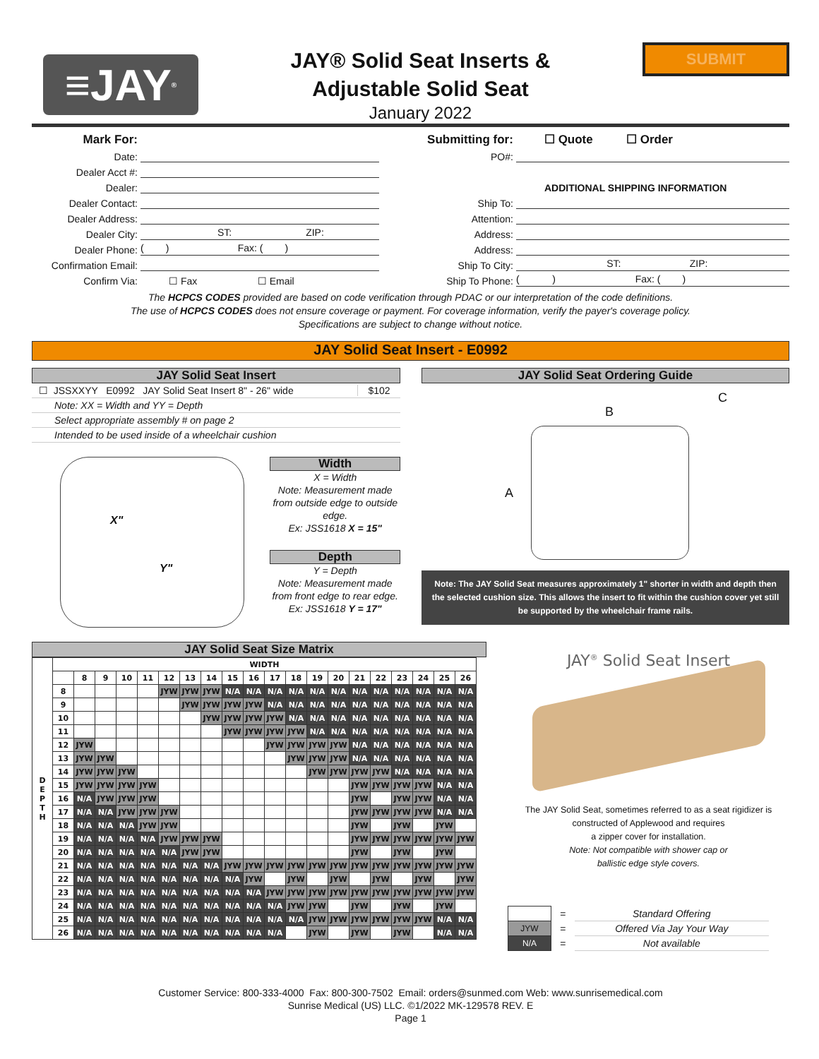≡JAY<sup>®</sup>
JAY® Solid Seat Inserts &
Adjustable Solid Seat
January 2022
SUBMIT
Mark For:
Date:
Dealer Acct #:
Dealer:
Dealer Contact:
Dealer Address:
Dealer City: ST: ZIP:
Dealer Phone: ( ) Fax: ( )
Confirmation Email:
Confirm Via: ☐ Fax ☐ Email
Submitting for: ☐ Quote ☐ Order
PO#:
ADDITIONAL SHIPPING INFORMATION
Ship To:
Attention:
Address:
Address:
Ship To City: ST: ZIP:
Ship To Phone: ( ) Fax: ( )
The HCPCS CODES provided are based on code verification through PDAC or our interpretation of the code definitions.
The use of HCPCS CODES does not ensure coverage or payment. For coverage information, verify the payer's coverage policy.
Specifications are subject to change without notice.
JAY Solid Seat Insert - E0992
JAY Solid Seat Insert
☐ JSSXXYY E0992 JAY Solid Seat Insert 8" - 26" wide $102
Note: XX = Width and YY = Depth
Select appropriate assembly # on page 2
Intended to be used inside of a wheelchair cushion
X"
Y"
Width
X = Width
Note: Measurement made from outside edge to outside edge.
Ex: JSS1618 X = 15"
Depth
Y = Depth
Note: Measurement made from front edge to rear edge.
Ex: JSS1618 Y = 17"
JAY Solid Seat Ordering Guide
B
C
A
Note: The JAY Solid Seat measures approximately 1" shorter in width and depth then the selected cushion size. This allows the insert to fit within the cushion cover yet still be supported by the wheelchair frame rails.
JAY Solid Seat Size Matrix
| D E P T H | WIDTH | | | | | | | | | | | | | | | | | | | |
| --- | --- | --- | --- | --- | --- | --- | --- | --- | --- | --- | --- | --- | --- | --- | --- | --- | --- | --- | --- | --- |
| | | 8 | 9 | 10 | 11 | 12 | 13 | 14 | 15 | 16 | 17 | 18 | 19 | 20 | 21 | 22 | 23 | 24 | 25 | 26 |
| | 8 | | | | | JYW | JYW | JYW | N/A | N/A | N/A | N/A | N/A | N/A | N/A | N/A | N/A | N/A | N/A | N/A |
| | 9 | | | | | | JYW | JYW | JYW | JYW | N/A | N/A | N/A | N/A | N/A | N/A | N/A | N/A | N/A | N/A |
| | 10 | | | | | | | JYW | JYW | JYW | JYW | N/A | N/A | N/A | N/A | N/A | N/A | N/A | N/A | N/A |
| | 11 | | | | | | | | JYW | JYW | JYW | JYW | N/A | N/A | N/A | N/A | N/A | N/A | N/A | N/A |
| | 12 | JYW | | | | | | | | | JYW | JYW | JYW | JYW | N/A | N/A | N/A | N/A | N/A | N/A |
| | 13 | JYW | JYW | | | | | | | | | JYW | JYW | JYW | N/A | N/A | N/A | N/A | N/A | N/A |
| | 14 | JYW | JYW | JYW | | | | | | | | | JYW | JYW | JYW | JYW | N/A | N/A | N/A | N/A |
| | 15 | JYW | JYW | JYW | JYW | | | | | | | | | | JYW | JYW | JYW | JYW | N/A | N/A |
| | 16 | N/A | JYW | JYW | JYW | | | | | | | | | | JYW | | JYW | JYW | N/A | N/A |
| | 17 | N/A | N/A | JYW | JYW | JYW | | | | | | | | | JYW | JYW | JYW | JYW | N/A | N/A |
| | 18 | N/A | N/A | N/A | JYW | JYW | | | | | | | | | JYW | | JYW | | JYW | |
| | 19 | N/A | N/A | N/A | N/A | JYW | JYW | JYW | | | | | | | JYW | JYW | JYW | JYW | JYW | JYW |
| | 20 | N/A | N/A | N/A | N/A | N/A | JYW | JYW | | | | | | | JYW | | JYW | | JYW | |
| | 21 | N/A | N/A | N/A | N/A | N/A | N/A | N/A | JYW | JYW | JYW | JYW | JYW | JYW | JYW | JYW | JYW | JYW | JYW | JYW |
| | 22 | N/A | N/A | N/A | N/A | N/A | N/A | N/A | N/A | JYW | | JYW | | JYW | | JYW | | JYW | | JYW |
| | 23 | N/A | N/A | N/A | N/A | N/A | N/A | N/A | N/A | N/A | JYW | JYW | JYW | JYW | JYW | JYW | JYW | JYW | JYW | JYW |
| | 24 | N/A | N/A | N/A | N/A | N/A | N/A | N/A | N/A | N/A | N/A | JYW | JYW | | JYW | | JYW | | JYW | |
| | 25 | N/A | N/A | N/A | N/A | N/A | N/A | N/A | N/A | N/A | N/A | N/A | JYW | JYW | JYW | JYW | JYW | JYW | N/A | N/A |
| | 26 | N/A | N/A | N/A | N/A | N/A | N/A | N/A | N/A | N/A | N/A | | JYW | | JYW | | JYW | | N/A | N/A |
JAY<sup>®</sup> Solid Seat Insert
The JAY Solid Seat, sometimes referred to as a seat rigidizer is constructed of Applewood and requires
a zipper cover for installation.
Note: Not compatible with shower cap or
ballistic edge style covers.
| | = | Standard Offering |
| JYW | = | Offered Via Jay Your Way |
| N/A | = | Not available |
Customer Service: 800-333-4000 Fax: 800-300-7502 Email: orders@sunmed.com Web: www.sunrisemedical.com
Sunrise Medical (US) LLC. ©1/2022 MK-129578 REV. E
Page 1